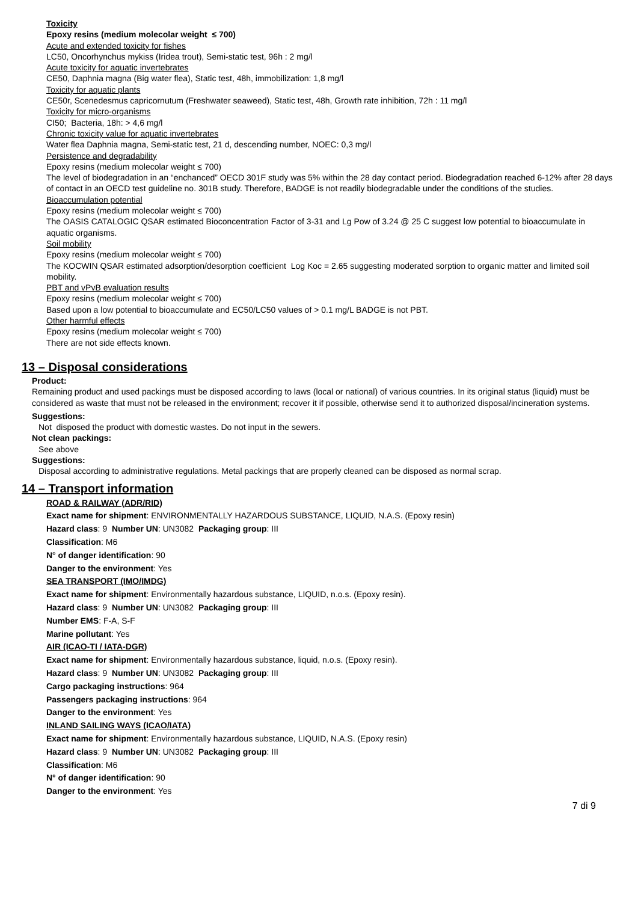Toxicity
Epoxy resins (medium molecolar weight ≤ 700)
Acute and extended toxicity for fishes
LC50, Oncorhynchus mykiss (Iridea trout), Semi-static test, 96h : 2 mg/l
Acute toxicity for aquatic invertebrates
CE50, Daphnia magna (Big water flea), Static test, 48h, immobilization: 1,8 mg/l
Toxicity for aquatic plants
CE50r, Scenedesmus capricornutum (Freshwater seaweed), Static test, 48h, Growth rate inhibition, 72h : 11 mg/l
Toxicity for micro-organisms
CI50; Bacteria, 18h: > 4,6 mg/l
Chronic toxicity value for aquatic invertebrates
Water flea Daphnia magna, Semi-static test, 21 d, descending number, NOEC: 0,3 mg/l
Persistence and degradability
Epoxy resins (medium molecolar weight ≤ 700)
The level of biodegradation in an “enchanced” OECD 301F study was 5% within the 28 day contact period. Biodegradation reached 6-12% after 28 days of contact in an OECD test guideline no. 301B study. Therefore, BADGE is not readily biodegradable under the conditions of the studies.
Bioaccumulation potential
Epoxy resins (medium molecolar weight ≤ 700)
The OASIS CATALOGIC QSAR estimated Bioconcentration Factor of 3-31 and Lg Pow of 3.24 @ 25 C suggest low potential to bioaccumulate in aquatic organisms.
Soil mobility
Epoxy resins (medium molecolar weight ≤ 700)
The KOCWIN QSAR estimated adsorption/desorption coefficient Log Koc = 2.65 suggesting moderated sorption to organic matter and limited soil mobility.
PBT and vPvB evaluation results
Epoxy resins (medium molecolar weight ≤ 700)
Based upon a low potential to bioaccumulate and EC50/LC50 values of > 0.1 mg/L BADGE is not PBT.
Other harmful effects
Epoxy resins (medium molecolar weight ≤ 700)
There are not side effects known.
13 – Disposal considerations
Product:
Remaining product and used packings must be disposed according to laws (local or national) of various countries. In its original status (liquid) must be considered as waste that must not be released in the environment; recover it if possible, otherwise send it to authorized disposal/incineration systems.
Suggestions:
Not disposed the product with domestic wastes. Do not input in the sewers.
Not clean packings:
See above
Suggestions:
Disposal according to administrative regulations. Metal packings that are properly cleaned can be disposed as normal scrap.
14 – Transport information
ROAD & RAILWAY (ADR/RID)
Exact name for shipment: ENVIRONMENTALLY HAZARDOUS SUBSTANCE, LIQUID, N.A.S. (Epoxy resin)
Hazard class: 9 Number UN: UN3082 Packaging group: III
Classification: M6
N° of danger identification: 90
Danger to the environment: Yes
SEA TRANSPORT (IMO/IMDG)
Exact name for shipment: Environmentally hazardous substance, LIQUID, n.o.s. (Epoxy resin).
Hazard class: 9 Number UN: UN3082 Packaging group: III
Number EMS: F-A, S-F
Marine pollutant: Yes
AIR (ICAO-TI / IATA-DGR)
Exact name for shipment: Environmentally hazardous substance, liquid, n.o.s. (Epoxy resin).
Hazard class: 9 Number UN: UN3082 Packaging group: III
Cargo packaging instructions: 964
Passengers packaging instructions: 964
Danger to the environment: Yes
INLAND SAILING WAYS (ICAO/IATA)
Exact name for shipment: Environmentally hazardous substance, LIQUID, N.A.S. (Epoxy resin)
Hazard class: 9 Number UN: UN3082 Packaging group: III
Classification: M6
N° of danger identification: 90
Danger to the environment: Yes
7 di 9